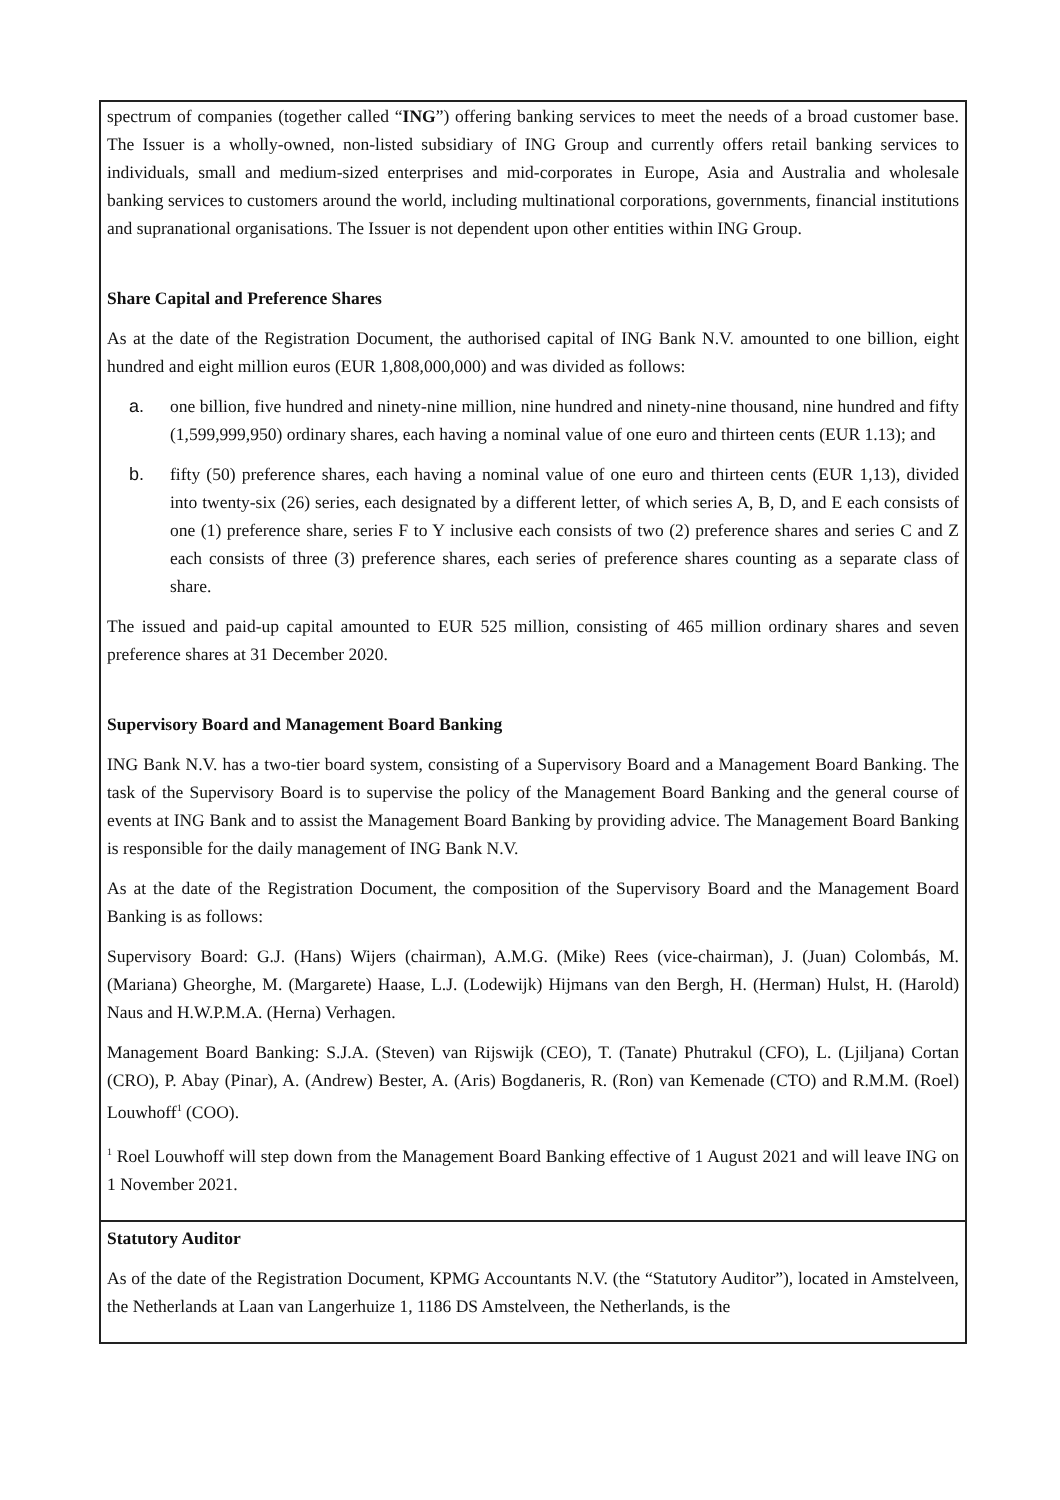| spectrum of companies (together called “ ING ”) offering banking services to meet the needs of a broad customer base. The Issuer is a wholly-owned, non-listed subsidiary of ING Group and currently offers retail banking services to individuals, small and medium-sized enterprises and mid-corporates in Europe, Asia and Australia and wholesale banking services to customers around the world, including multinational corporations, governments, financial institutions and supranational organisations. The Issuer is not dependent upon other entities within ING Group. Share Capital and Preference Shares As at the date of the Registration Document, the authorised capital of ING Bank N.V. amounted to one billion, eight hundred and eight million euros (EUR 1,808,000,000) and was divided as follows: a. one billion, five hundred and ninety-nine million, nine hundred and ninety-nine thousand, nine hundred and fifty (1,599,999,950) ordinary shares, each having a nominal value of one euro and thirteen cents (EUR 1.13); and b. fifty (50) preference shares, each having a nominal value of one euro and thirteen cents (EUR 1,13), divided into twenty-six (26) series, each designated by a different letter, of which series A, B, D, and E each consists of one (1) preference share, series F to Y inclusive each consists of two (2) preference shares and series C and Z each consists of three (3) preference shares, each series of preference shares counting as a separate class of share. The issued and paid-up capital amounted to EUR 525 million, consisting of 465 million ordinary shares and seven preference shares at 31 December 2020. Supervisory Board and Management Board Banking ING Bank N.V. has a two-tier board system, consisting of a Supervisory Board and a Management Board Banking. The task of the Supervisory Board is to supervise the policy of the Management Board Banking and the general course of events at ING Bank and to assist the Management Board Banking by providing advice. The Management Board Banking is responsible for the daily management of ING Bank N.V. As at the date of the Registration Document, the composition of the Supervisory Board and the Management Board Banking is as follows: Supervisory Board: G.J. (Hans) Wijers (chairman), A.M.G. (Mike) Rees (vice-chairman), J. (Juan) Colombás, M. (Mariana) Gheorghe, M. (Margarete) Haase, L.J. (Lodewijk) Hijmans van den Bergh, H. (Herman) Hulst, H. (Harold) Naus and H.W.P.M.A. (Herna) Verhagen. Management Board Banking: S.J.A. (Steven) van Rijswijk (CEO), T. (Tanate) Phutrakul (CFO), L. (Ljiljana) Cortan (CRO), P. Abay (Pinar), A. (Andrew) Bester, A. (Aris) Bogdaneris, R. (Ron) van Kemenade (CTO) and R.M.M. (Roel) Louwhoff<sup>1</sup> (COO). <sup>1</sup> Roel Louwhoff will step down from the Management Board Banking effective of 1 August 2021 and will leave ING on 1 November 2021. |
| Statutory Auditor As of the date of the Registration Document, KPMG Accountants N.V. (the “Statutory Auditor”), located in Amstelveen, the Netherlands at Laan van Langerhuize 1, 1186 DS Amstelveen, the Netherlands, is the |